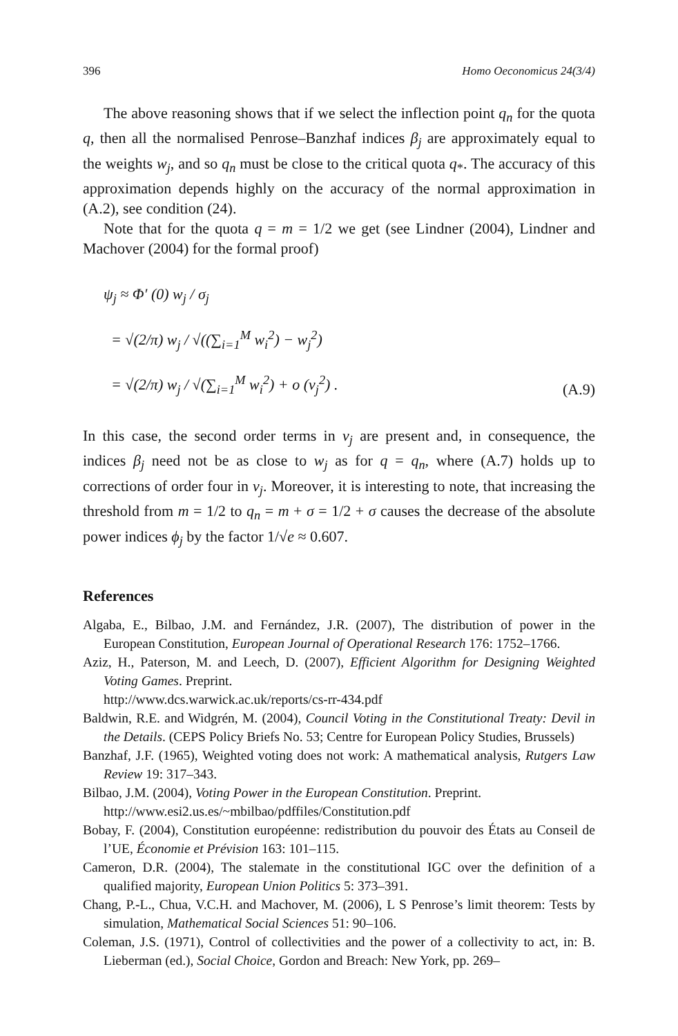396 Homo Oeconomicus 24(3/4)
The above reasoning shows that if we select the inflection point q<sub>n</sub> for the quota q, then all the normalised Penrose–Banzhaf indices β<sub>j</sub> are approximately equal to the weights w<sub>j</sub>, and so q<sub>n</sub> must be close to the critical quota q<sub>*</sub>. The accuracy of this approximation depends highly on the accuracy of the normal approximation in (A.2), see condition (24).
Note that for the quota q = m = 1/2 we get (see Lindner (2004), Lindner and Machover (2004) for the formal proof)
ψ<sub>j</sub> ≈ Φ′ (0) w<sub>j</sub> / σ<sub>j</sub>
= √(2/π) w<sub>j</sub> / √((∑<sub>i=1</sub><sup>M</sup> w<sub>i</sub><sup>2</sup>) − w<sub>j</sub><sup>2</sup>)
= √(2/π) w<sub>j</sub> / √(∑<sub>i=1</sub><sup>M</sup> w<sub>i</sub><sup>2</sup>) + o (v<sub>j</sub><sup>2</sup>) .
(A.9)
In this case, the second order terms in v<sub>j</sub> are present and, in consequence, the indices β<sub>j</sub> need not be as close to w<sub>j</sub> as for q = q<sub>n</sub>, where (A.7) holds up to corrections of order four in v<sub>j</sub>. Moreover, it is interesting to note, that increasing the threshold from m = 1/2 to q<sub>n</sub> = m + σ = 1/2 + σ causes the decrease of the absolute power indices ϕ<sub>j</sub> by the factor 1/√e ≈ 0.607.
References
Algaba, E., Bilbao, J.M. and Fernández, J.R. (2007), The distribution of power in the European Constitution, European Journal of Operational Research 176: 1752–1766.
Aziz, H., Paterson, M. and Leech, D. (2007), Efficient Algorithm for Designing Weighted Voting Games. Preprint.
http://www.dcs.warwick.ac.uk/reports/cs-rr-434.pdf
Baldwin, R.E. and Widgrén, M. (2004), Council Voting in the Constitutional Treaty: Devil in the Details. (CEPS Policy Briefs No. 53; Centre for European Policy Studies, Brussels)
Banzhaf, J.F. (1965), Weighted voting does not work: A mathematical analysis, Rutgers Law Review 19: 317–343.
Bilbao, J.M. (2004), Voting Power in the European Constitution. Preprint.
http://www.esi2.us.es/~mbilbao/pdffiles/Constitution.pdf
Bobay, F. (2004), Constitution européenne: redistribution du pouvoir des États au Conseil de l’UE, Économie et Prévision 163: 101–115.
Cameron, D.R. (2004), The stalemate in the constitutional IGC over the definition of a qualified majority, European Union Politics 5: 373–391.
Chang, P.-L., Chua, V.C.H. and Machover, M. (2006), L S Penrose’s limit theorem: Tests by simulation, Mathematical Social Sciences 51: 90–106.
Coleman, J.S. (1971), Control of collectivities and the power of a collectivity to act, in: B. Lieberman (ed.), Social Choice, Gordon and Breach: New York, pp. 269–